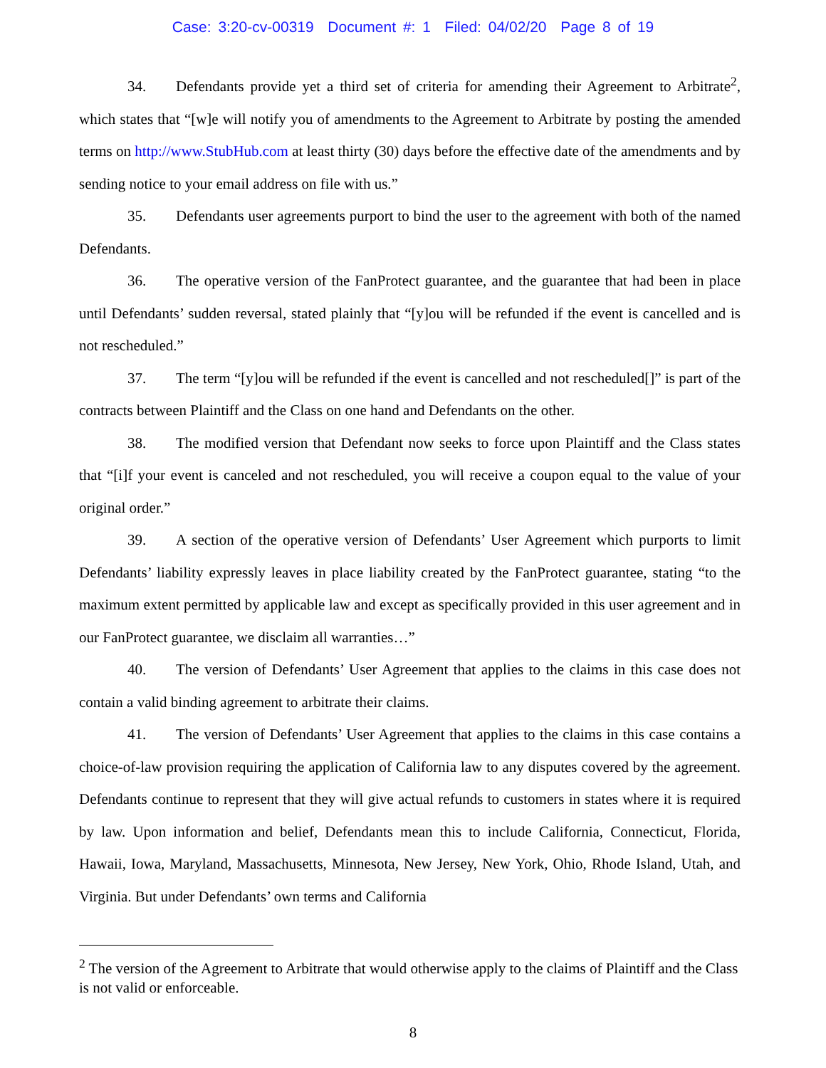Case: 3:20-cv-00319 Document #: 1 Filed: 04/02/20 Page 8 of 19
34. Defendants provide yet a third set of criteria for amending their Agreement to Arbitrate<sup>2</sup>, which states that “[w]e will notify you of amendments to the Agreement to Arbitrate by posting the amended terms on http://www.StubHub.com at least thirty (30) days before the effective date of the amendments and by sending notice to your email address on file with us.”
35. Defendants user agreements purport to bind the user to the agreement with both of the named Defendants.
36. The operative version of the FanProtect guarantee, and the guarantee that had been in place until Defendants’ sudden reversal, stated plainly that “[y]ou will be refunded if the event is cancelled and is not rescheduled.”
37. The term “[y]ou will be refunded if the event is cancelled and not rescheduled[]” is part of the contracts between Plaintiff and the Class on one hand and Defendants on the other.
38. The modified version that Defendant now seeks to force upon Plaintiff and the Class states that “[i]f your event is canceled and not rescheduled, you will receive a coupon equal to the value of your original order.”
39. A section of the operative version of Defendants’ User Agreement which purports to limit Defendants’ liability expressly leaves in place liability created by the FanProtect guarantee, stating “to the maximum extent permitted by applicable law and except as specifically provided in this user agreement and in our FanProtect guarantee, we disclaim all warranties…”
40. The version of Defendants’ User Agreement that applies to the claims in this case does not contain a valid binding agreement to arbitrate their claims.
41. The version of Defendants’ User Agreement that applies to the claims in this case contains a choice-of-law provision requiring the application of California law to any disputes covered by the agreement. Defendants continue to represent that they will give actual refunds to customers in states where it is required by law. Upon information and belief, Defendants mean this to include California, Connecticut, Florida, Hawaii, Iowa, Maryland, Massachusetts, Minnesota, New Jersey, New York, Ohio, Rhode Island, Utah, and Virginia. But under Defendants’ own terms and California
<sup>2</sup> The version of the Agreement to Arbitrate that would otherwise apply to the claims of Plaintiff and the Class is not valid or enforceable.
8